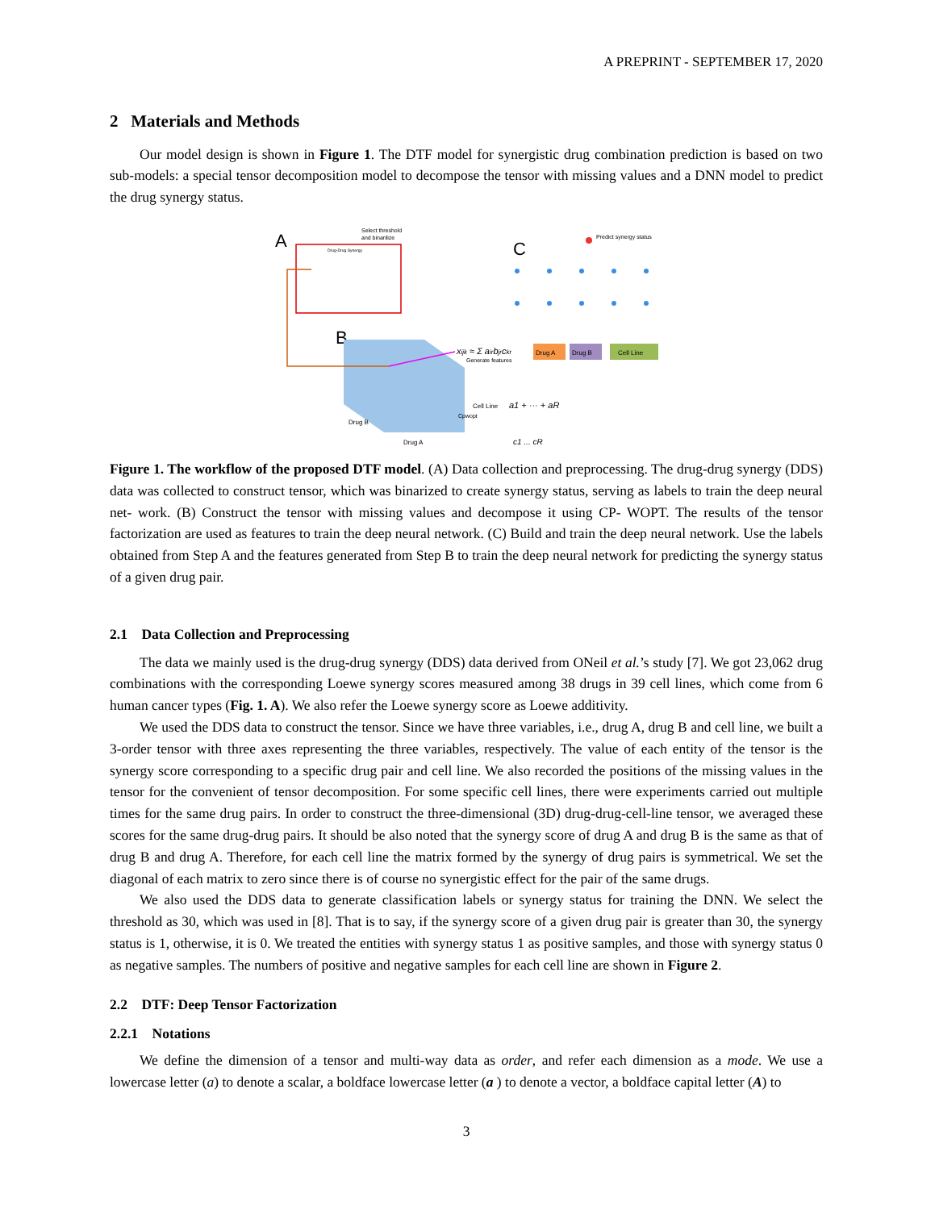A PREPRINT - SEPTEMBER 17, 2020
2 Materials and Methods
Our model design is shown in Figure 1. The DTF model for synergistic drug combination prediction is based on two sub-models: a special tensor decomposition model to decompose the tensor with missing values and a DNN model to predict the drug synergy status.
A
Select threshold
and binarilize
Drug-Drug Synergy
B
xijk ≈ Σ airbjrckr
Drug A
Drug B
Cell Line
Cpwopt
a1 + ··· + aR
c1 ... cR
C
Predict synergy status
Drug A
Drug B
Cell Line
Generate features
Figure 1. The workflow of the proposed DTF model. (A) Data collection and preprocessing. The drug-drug synergy (DDS) data was collected to construct tensor, which was binarized to create synergy status, serving as labels to train the deep neural net- work. (B) Construct the tensor with missing values and decompose it using CP- WOPT. The results of the tensor factorization are used as features to train the deep neural network. (C) Build and train the deep neural network. Use the labels obtained from Step A and the features generated from Step B to train the deep neural network for predicting the synergy status of a given drug pair.
2.1 Data Collection and Preprocessing
The data we mainly used is the drug-drug synergy (DDS) data derived from ONeil et al.’s study [7]. We got 23,062 drug combinations with the corresponding Loewe synergy scores measured among 38 drugs in 39 cell lines, which come from 6 human cancer types (Fig. 1. A). We also refer the Loewe synergy score as Loewe additivity.
We used the DDS data to construct the tensor. Since we have three variables, i.e., drug A, drug B and cell line, we built a 3-order tensor with three axes representing the three variables, respectively. The value of each entity of the tensor is the synergy score corresponding to a specific drug pair and cell line. We also recorded the positions of the missing values in the tensor for the convenient of tensor decomposition. For some specific cell lines, there were experiments carried out multiple times for the same drug pairs. In order to construct the three-dimensional (3D) drug-drug-cell-line tensor, we averaged these scores for the same drug-drug pairs. It should be also noted that the synergy score of drug A and drug B is the same as that of drug B and drug A. Therefore, for each cell line the matrix formed by the synergy of drug pairs is symmetrical. We set the diagonal of each matrix to zero since there is of course no synergistic effect for the pair of the same drugs.
We also used the DDS data to generate classification labels or synergy status for training the DNN. We select the threshold as 30, which was used in [8]. That is to say, if the synergy score of a given drug pair is greater than 30, the synergy status is 1, otherwise, it is 0. We treated the entities with synergy status 1 as positive samples, and those with synergy status 0 as negative samples. The numbers of positive and negative samples for each cell line are shown in Figure 2.
2.2 DTF: Deep Tensor Factorization
2.2.1 Notations
We define the dimension of a tensor and multi-way data as order, and refer each dimension as a mode. We use a lowercase letter (a) to denote a scalar, a boldface lowercase letter (a ) to denote a vector, a boldface capital letter (A) to
3